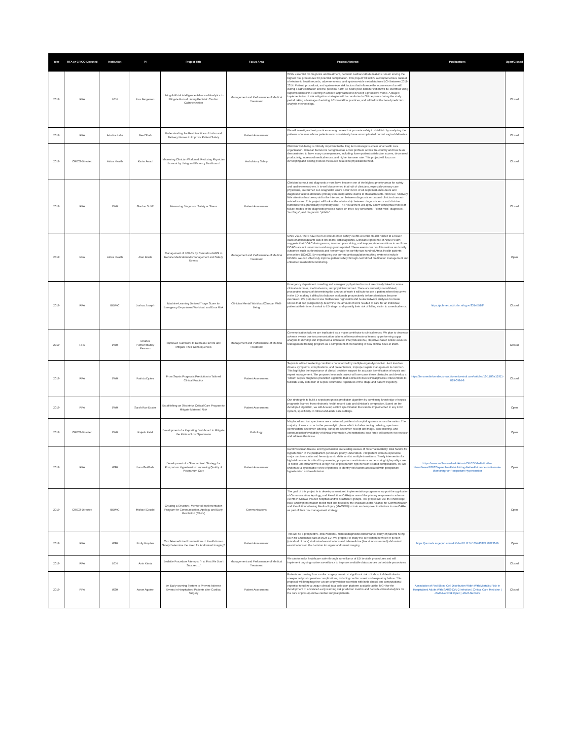| Year | RFA or CRICO-Directed | Institution | PI | Project Title | Focus Area | Project Abstract | Publications | Open/Closed |
| --- | --- | --- | --- | --- | --- | --- | --- | --- |
| 2019 | RFA | BCH | Lisa Bergersen | Using Artificial Intelligence Advanced Analytics to Mitigate Hazard during Pediatric Cardiac Catheterization | Management and Performance of Medical Treatment | While essential for diagnosis and treatment, pediatric cardiac catheterizations remain among the highest risk procedures for potential complication. This project will utilize a comprehensive dataset of electronic health records, adverse events, and systems-wide metadata from BCH between 2011-2014. Patient, procedural, and system-level risk factors that influence the occurrence of an AE during a catheterization and the potential harm 48 hours post-catheterization will be identified using supervised machine learning in a tiered approached to develop a predictive model. A staged implementation of risk mitigation strategies will be conducted at 3 time points during the study period taking advantage of existing BCH workflow practices, and will follow the tiered prediction analysis methodology. | | Closed |
| 2019 | RFA | Ariadne Labs | Neel Shah | Understanding the Best Practices of Labor and Delivery Nurses to Improve Patient Safety | Patient Assessment | We will investigate best practices among nurses that promote safety in childbirth by analyzing the patterns of nurses whose patients most consistently have uncomplicated normal vaginal deliveries. | | Closed |
| 2019 | CRICO-Directed | Atrius Health | Karim Awad | Measuring Clinician Workload: Reducing Physician Burnout by Using an Efficiency Dashboard | Ambulatory Safety | Clinician well-being is critically important to the long term strategic success of a health care organization. Clinician burnout is recognized as a vast problem across the country and has been demonstrated to have many consequences, including: lower patient satisfaction scores, decreased productivity, increased medical errors, and higher turnover rate. This project will focus on developing and testing process measures related to physician burnout. | | Closed |
| 2019 | RFA | BWH | Gordon Schiff | Measuring Diagnosis: Safety or Stress | Patient Assessment | Clinician burnout and diagnostic errors have become one of the highest priority areas for safety and quality researchers. It is well documented that half of clinicians, especially primary care physicians, are burned out. Diagnostic errors occur in 5% of all outpatient encounters and diagnostic failures dominate primary care malpractice claims in Massachusetts. However, relatively little attention has been paid to the intersection between diagnostic errors and clinician burnout-related issues. This project will look at the relationship between diagnostic error and clinician burnout/stress, particularly in primary care. The researchers will apply a new conceptual model of failure modes in the diagnostic process based on three key constructs - "don't miss" diagnoses, "red flags", and diagnostic "pitfalls". | | Closed |
| 2019 | RFA | Atrius Health | Alan Brush | Management of DOACs by Centralized AMS to Reduce Medication Mismanagement and Safety Events | Management and Performance of Medical Treatment | Since 2017, there have been 34 documented safety events at Atrius Health related to a newer class of anticoagulants called direct oral anticoagulants. Clinician experience at Atrius Health suggests that DOAC dosing errors, incorrect prescribing, and inappropriate transitions to and from DOACs are not uncommon and may go unreported. These events can result in serious and costly outcomes such as thrombosis and hemorrhage for our fifty-two hundred Atrius Health patients prescribed DOACS. By reconfiguring our current anticoagulation tracking system to include DOACs, we can effectively improve patient safety through centralized medication management and enhanced medication monitoring. | | Open |
| 2019 | RFA | BIDMC | Joshua Joseph | Machine-Learning Derived Triage Score for Emergency Department Workload and Error Risk | Clinician Mental Workload/Clinician Well-Being | Emergency department crowding and emergency physician burnout are closely linked to worse clinical outcomes, medical errors, and physician burnout. There are currently no validated, prospective means of determining the amount of work it will take to see a patient when they arrive in the ED, making it difficult to balance workloads prospectively before physicians become overtaxed. We propose to use multivariate regression and neural network analyses to create scores that can prospectively determine the amount of work needed to care for an individual patient at their time of arrival to ED triage, and quantify their risk of falling victim to a medical error. | https://pubmed.ncbi.nlm.nih.gov/33145518/ | Closed |
| 2019 | RFA | BWH | Charles Pozner/Maddy Pearson | Improved Teamwork to Decrease Errors and Mitigate Their Consequences | Management and Performance of Medical Treatment | Communication failures are implicated as a major contributor to clinical errors. We plan to decrease adverse events due to communication failures of interprofessional teams by performing a gap analysis to develop and implement a simulated, interprofessional, objective-based Crisis Resource Management training program as a component of on-boarding of new clinical hires at BWH. | | Closed |
| 2019 | RFA | BWH | Patricia Dykes | From Sepsis Prognosis Prediction to Tailored Clinical Practice | Patient Assessment | Sepsis is a life-threatening condition characterized by multiple organ dysfunction. As it involves diverse symptoms, complications, and presentations, improper sepsis management is common. This highlights the importance of clinical decision support for accurate identification of sepsis and expert management. The proposed research project will overcome these obstacles and develop a "smart" sepsis prognosis prediction algorithm that is linked to best clinical practice interventions to facilitate early detection of sepsis recurrence regardless of the stage and patient trajectory. | https://bmcmedinformdecismak.biomedcentral.com/articles/10.1186/s12911-019-0984-8 | Closed |
| 2019 | RFA | BWH | Sarah Rae Easter | Establishing an Obstetrics Critical Care Program to Mitigate Maternal Risk | Patient Assessment | Our strategy is to build a sepsis prognosis prediction algorithm by combining knowledge of sepsis prognosis learned from electronic health record data and clinician's perspective. Based on the developed algorithm, we will develop a CDS specification that can be implemented in any EHR system, specifically in critical and acute care settings. | | Open |
| 2019 | CRICO-Directed | BWH | Rajesh Patel | Development of a Reporting Dashboard to Mitigate the Risks of Lost Specimens | Pathology | Misplaced and lost specimens are a universal problem in hospital systems across the nation. The majority of errors occur in the pre-analytic phase which includes testing ordering, specimen identification, specimen labeling, transport, specimen receipt and triage, accessioning, and communication/availability of clinical information. An institutional task force will convene to research and address this issue | | Open |
| 2019 | RFA | MGH | Ilona Goldfarb | Development of a Standardized Strategy for Postpartum Hypertension: Improving Quality of Postpartum Care | Patient Assessment | Cardiovascular disease and hypertension are leading causes of maternal mortality. Risk factors for hypertension in the postpartum period are poorly understood. Postpartum women experience major cardiovascular and hemodynamic shifts amidst multiple transitions. Timely intervention for high-risk women is critical for preventing postpartum readmissions and ensuring high-quality care. To better understand who is at high risk of postpartum hypertension-related complications, we will undertake a systematic review of patients to identify risk factors associated with postpartum hypertension and readmission | https://www.rmf.harvard.edu/About-CRICO/Media/In-the-News/News/2020/September/Establishing-Better-Evidence-on-Remote-Monitoring-for-Postpartum-Hypertension | Open |
| 2019 | CRICO-Directed | BIDMC | Michael Cocchi | Creating a Structure, Mentored Implementation Program for Communication, Apology and Early Resolution (CARe) | Communications | The goal of this project is to develop a mentored implementation program to support the application of Communication, Apology, and Resolution (CARe) as one of the primary responses to adverse events in CRICO-insured hospitals and/or healthcare groups. The project will use the knowledge base and implementation toolkit built and tested by the Massachusetts Alliance for Communication and Resolution following Medical Injury (MACRMI) to train and empower institutions to use CARe as part of their risk management strategy. | | Open |
| 2019 | RFA | MGH | Emily Hayden | Can Telemedicine Examinations of the Abdomen Safely Determine the Need for Abdominal Imaging? | Patient Assessment | This will be a prospective, observational, blinded diagnostic concordance study of patients being seen for abdominal pain at MGH ED. We propose to study the correlation between in-person (standard of care) abdominal examinations and telemedicine (live video-streamed) abdominal examinations on the decision for urgent abdominal imaging. | https://journals.sagepub.com/doi/abs/10.1177/1357633X211023346 | Open |
| 2019 | RFA | BCH | Amir Kimia | Bedside Procedure Attempts: 'If at First We Don't Succeed…' | Management and Performance of Medical Treatment | We aim to make healthcare safer through surveillance of ED bedside procedures and will implement ongoing routine surveillance to improve available data sources on bedside procedures. | | Closed |
| 2019 | RFA | MGH | Aaron Aguirre | An Early-warning System to Prevent Adverse Events in Hospitalized Patients after Cardiac Surgery | Patient Assessment | Patients recovering from cardiac surgery remain at significant risk of in-hospital death due to unexpected post-operative complications, including cardiac arrest and respiratory failure. This proposal will bring together a team of physician-scientists with both clinical and computational expertise to utilize a unique clinical data collection platform available at the MGH for the development of advanced early-warning risk prediction metrics and bedside clinical analytics for the care of post-operative cardiac surgical patients. | Association of Red Blood Cell Distribution Width With Mortality Risk in Hospitalized Adults With SARS-CoV-2 Infection / Critical Care Medicine / JAMA Network Open / JAMA Network | Closed |